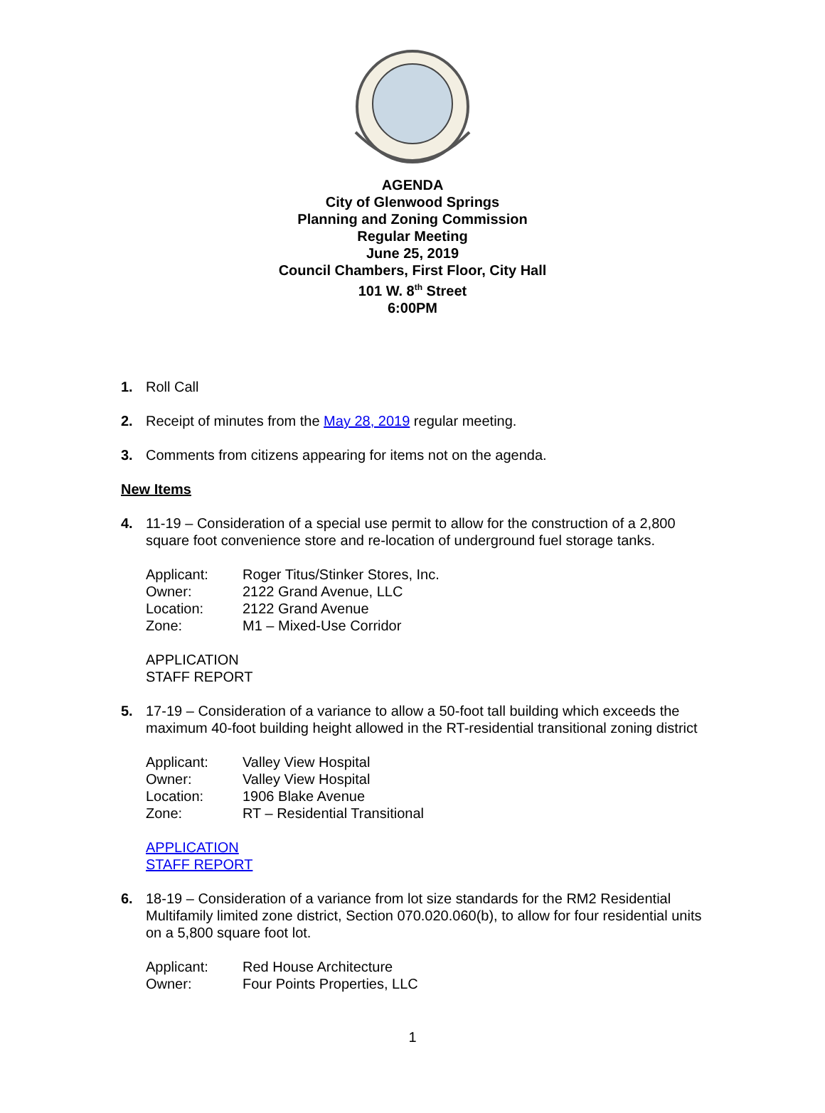AGENDA
City of Glenwood Springs
Planning and Zoning Commission
Regular Meeting
June 25, 2019
Council Chambers, First Floor, City Hall
101 W. 8<sup>th</sup> Street
6:00PM
1. Roll Call
2. Receipt of minutes from the May 28, 2019 regular meeting.
3. Comments from citizens appearing for items not on the agenda.
New Items
4. 11-19 – Consideration of a special use permit to allow for the construction of a 2,800 square foot convenience store and re-location of underground fuel storage tanks.
Applicant: Roger Titus/Stinker Stores, Inc. Owner: 2122 Grand Avenue, LLC Location: 2122 Grand Avenue Zone: M1 – Mixed-Use Corridor
APPLICATION
STAFF REPORT
5. 17-19 – Consideration of a variance to allow a 50-foot tall building which exceeds the maximum 40-foot building height allowed in the RT-residential transitional zoning district
Applicant: Valley View Hospital Owner: Valley View Hospital Location: 1906 Blake Avenue Zone: RT – Residential Transitional
APPLICATION
STAFF REPORT
6. 18-19 – Consideration of a variance from lot size standards for the RM2 Residential Multifamily limited zone district, Section 070.020.060(b), to allow for four residential units on a 5,800 square foot lot.
Applicant: Red House Architecture Owner: Four Points Properties, LLC
1